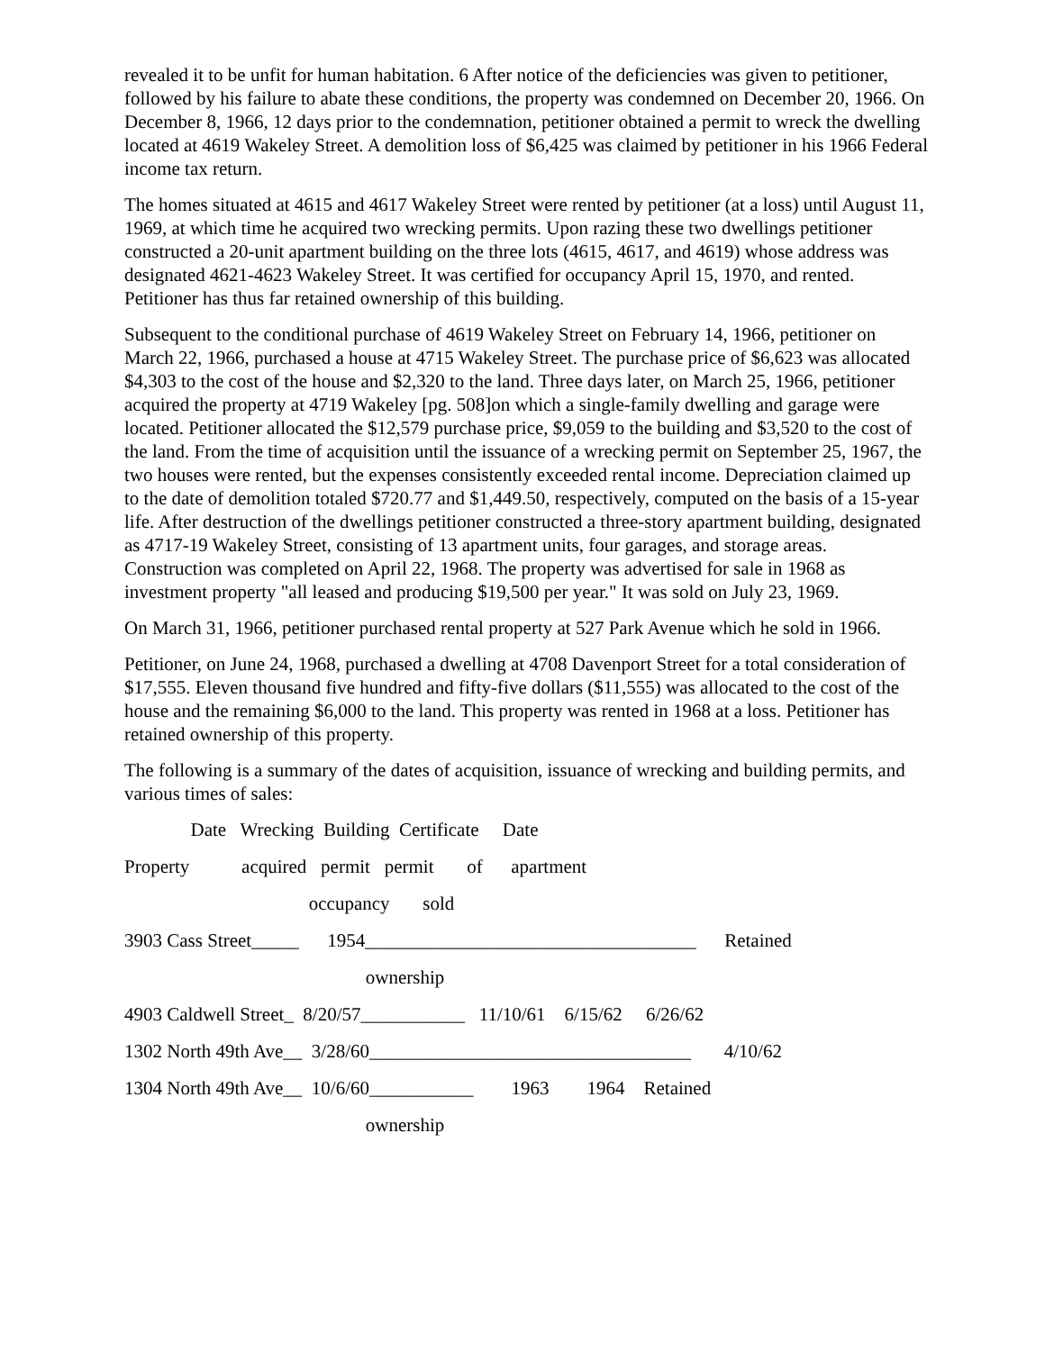revealed it to be unfit for human habitation. 6 After notice of the deficiencies was given to petitioner, followed by his failure to abate these conditions, the property was condemned on December 20, 1966. On December 8, 1966, 12 days prior to the condemnation, petitioner obtained a permit to wreck the dwelling located at 4619 Wakeley Street. A demolition loss of $6,425 was claimed by petitioner in his 1966 Federal income tax return.
The homes situated at 4615 and 4617 Wakeley Street were rented by petitioner (at a loss) until August 11, 1969, at which time he acquired two wrecking permits. Upon razing these two dwellings petitioner constructed a 20-unit apartment building on the three lots (4615, 4617, and 4619) whose address was designated 4621-4623 Wakeley Street. It was certified for occupancy April 15, 1970, and rented. Petitioner has thus far retained ownership of this building.
Subsequent to the conditional purchase of 4619 Wakeley Street on February 14, 1966, petitioner on March 22, 1966, purchased a house at 4715 Wakeley Street. The purchase price of $6,623 was allocated $4,303 to the cost of the house and $2,320 to the land. Three days later, on March 25, 1966, petitioner acquired the property at 4719 Wakeley [pg. 508]on which a single-family dwelling and garage were located. Petitioner allocated the $12,579 purchase price, $9,059 to the building and $3,520 to the cost of the land. From the time of acquisition until the issuance of a wrecking permit on September 25, 1967, the two houses were rented, but the expenses consistently exceeded rental income. Depreciation claimed up to the date of demolition totaled $720.77 and $1,449.50, respectively, computed on the basis of a 15-year life. After destruction of the dwellings petitioner constructed a three-story apartment building, designated as 4717-19 Wakeley Street, consisting of 13 apartment units, four garages, and storage areas. Construction was completed on April 22, 1968. The property was advertised for sale in 1968 as investment property "all leased and producing $19,500 per year." It was sold on July 23, 1969.
On March 31, 1966, petitioner purchased rental property at 527 Park Avenue which he sold in 1966.
Petitioner, on June 24, 1968, purchased a dwelling at 4708 Davenport Street for a total consideration of $17,555. Eleven thousand five hundred and fifty-five dollars ($11,555) was allocated to the cost of the house and the remaining $6,000 to the land. This property was rented in 1968 at a loss. Petitioner has retained ownership of this property.
The following is a summary of the dates of acquisition, issuance of wrecking and building permits, and various times of sales:
Date Wrecking Building Certificate Date
Property acquired permit permit of apartment
occupancy sold
3903 Cass Street_____ 1954___________________________________ Retained
ownership
4903 Caldwell Street_ 8/20/57___________ 11/10/61 6/15/62 6/26/62
1302 North 49th Ave__ 3/28/60__________________________________ 4/10/62
1304 North 49th Ave__ 10/6/60___________ 1963 1964 Retained
ownership